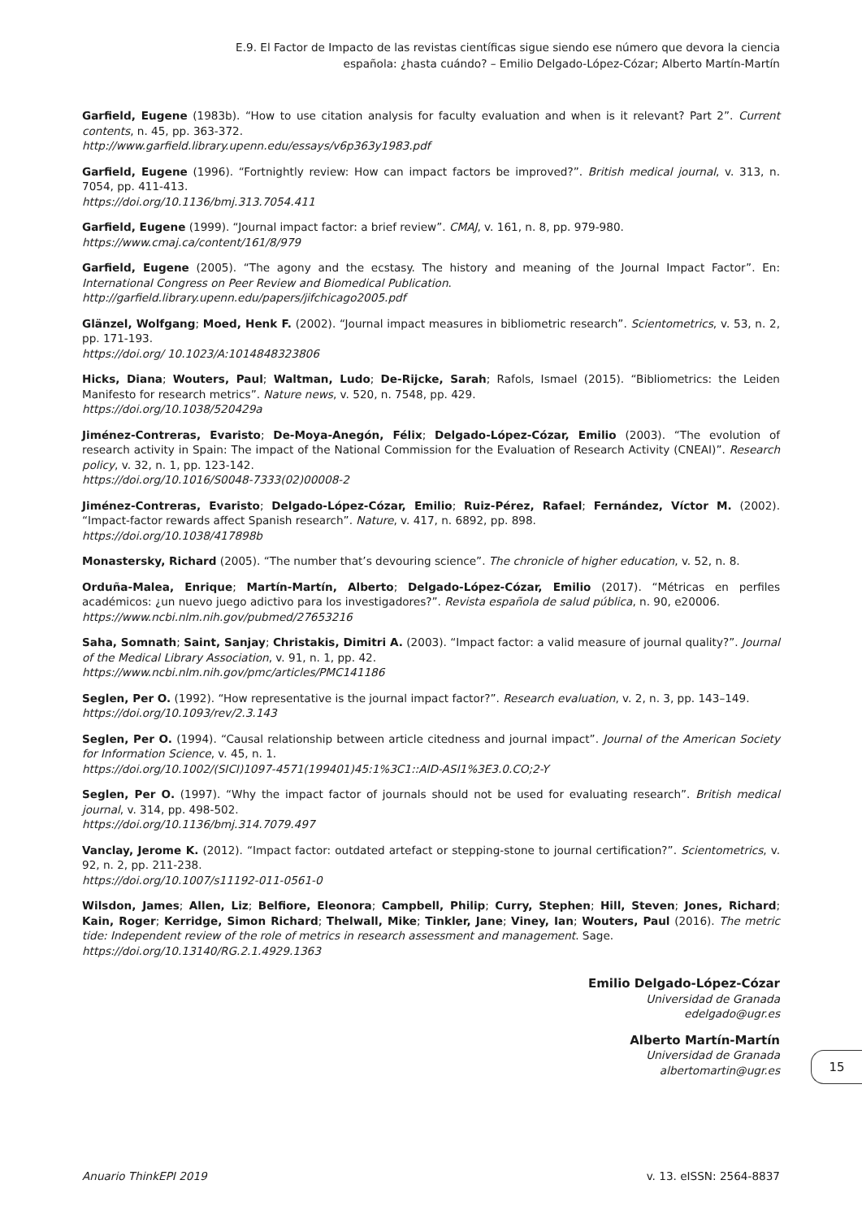E.9. El Factor de Impacto de las revistas científicas sigue siendo ese número que devora la ciencia
española: ¿hasta cuándo? – Emilio Delgado-López-Cózar; Alberto Martín-Martín
Garfield, Eugene (1983b). “How to use citation analysis for faculty evaluation and when is it relevant? Part 2”. Current contents, n. 45, pp. 363-372.
http://www.garfield.library.upenn.edu/essays/v6p363y1983.pdf
Garfield, Eugene (1996). “Fortnightly review: How can impact factors be improved?”. British medical journal, v. 313, n. 7054, pp. 411-413.
https://doi.org/10.1136/bmj.313.7054.411
Garfield, Eugene (1999). “Journal impact factor: a brief review”. CMAJ, v. 161, n. 8, pp. 979-980.
https://www.cmaj.ca/content/161/8/979
Garfield, Eugene (2005). “The agony and the ecstasy. The history and meaning of the Journal Impact Factor”. En: International Congress on Peer Review and Biomedical Publication.
http://garfield.library.upenn.edu/papers/jifchicago2005.pdf
Glänzel, Wolfgang; Moed, Henk F. (2002). “Journal impact measures in bibliometric research”. Scientometrics, v. 53, n. 2, pp. 171-193.
https://doi.org/ 10.1023/A:1014848323806
Hicks, Diana; Wouters, Paul; Waltman, Ludo; De-Rijcke, Sarah; Rafols, Ismael (2015). “Bibliometrics: the Leiden Manifesto for research metrics”. Nature news, v. 520, n. 7548, pp. 429.
https://doi.org/10.1038/520429a
Jiménez-Contreras, Evaristo; De-Moya-Anegón, Félix; Delgado-López-Cózar, Emilio (2003). “The evolution of research activity in Spain: The impact of the National Commission for the Evaluation of Research Activity (CNEAI)”. Research policy, v. 32, n. 1, pp. 123-142.
https://doi.org/10.1016/S0048-7333(02)00008-2
Jiménez-Contreras, Evaristo; Delgado-López-Cózar, Emilio; Ruiz-Pérez, Rafael; Fernández, Víctor M. (2002). “Impact-factor rewards affect Spanish research”. Nature, v. 417, n. 6892, pp. 898.
https://doi.org/10.1038/417898b
Monastersky, Richard (2005). “The number that’s devouring science”. The chronicle of higher education, v. 52, n. 8.
Orduña-Malea, Enrique; Martín-Martín, Alberto; Delgado-López-Cózar, Emilio (2017). “Métricas en perfiles académicos: ¿un nuevo juego adictivo para los investigadores?”. Revista española de salud pública, n. 90, e20006.
https://www.ncbi.nlm.nih.gov/pubmed/27653216
Saha, Somnath; Saint, Sanjay; Christakis, Dimitri A. (2003). “Impact factor: a valid measure of journal quality?”. Journal of the Medical Library Association, v. 91, n. 1, pp. 42.
https://www.ncbi.nlm.nih.gov/pmc/articles/PMC141186
Seglen, Per O. (1992). “How representative is the journal impact factor?”. Research evaluation, v. 2, n. 3, pp. 143–149.
https://doi.org/10.1093/rev/2.3.143
Seglen, Per O. (1994). “Causal relationship between article citedness and journal impact”. Journal of the American Society for Information Science, v. 45, n. 1.
https://doi.org/10.1002/(SICI)1097-4571(199401)45:1%3C1::AID-ASI1%3E3.0.CO;2-Y
Seglen, Per O. (1997). “Why the impact factor of journals should not be used for evaluating research”. British medical journal, v. 314, pp. 498-502.
https://doi.org/10.1136/bmj.314.7079.497
Vanclay, Jerome K. (2012). “Impact factor: outdated artefact or stepping-stone to journal certification?”. Scientometrics, v. 92, n. 2, pp. 211-238.
https://doi.org/10.1007/s11192-011-0561-0
Wilsdon, James; Allen, Liz; Belfiore, Eleonora; Campbell, Philip; Curry, Stephen; Hill, Steven; Jones, Richard; Kain, Roger; Kerridge, Simon Richard; Thelwall, Mike; Tinkler, Jane; Viney, Ian; Wouters, Paul (2016). The metric tide: Independent review of the role of metrics in research assessment and management. Sage.
https://doi.org/10.13140/RG.2.1.4929.1363
Emilio Delgado-López-Cózar
Universidad de Granada
edelgado@ugr.es
Alberto Martín-Martín
Universidad de Granada
albertomartin@ugr.es
15
Anuario ThinkEPI 2019 v. 13. eISSN: 2564-8837